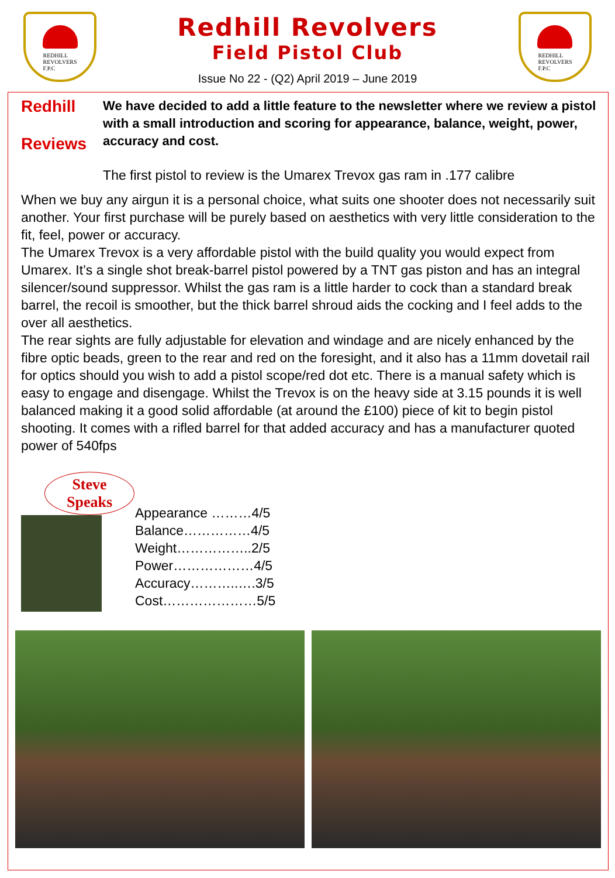REDHILL
REVOLVERS
F.P.C
Redhill Revolvers
Field Pistol Club
Issue No 22 - (Q2) April 2019 – June 2019
REDHILL
REVOLVERS
F.P.C
Redhill
Reviews
We have decided to add a little feature to the newsletter where we review a pistol with a small introduction and scoring for appearance, balance, weight, power, accuracy and cost.
The first pistol to review is the Umarex Trevox gas ram in .177 calibre
When we buy any airgun it is a personal choice, what suits one shooter does not necessarily suit another. Your first purchase will be purely based on aesthetics with very little consideration to the fit, feel, power or accuracy.
The Umarex Trevox is a very affordable pistol with the build quality you would expect from Umarex. It’s a single shot break-barrel pistol powered by a TNT gas piston and has an integral silencer/sound suppressor. Whilst the gas ram is a little harder to cock than a standard break barrel, the recoil is smoother, but the thick barrel shroud aids the cocking and I feel adds to the over all aesthetics.
The rear sights are fully adjustable for elevation and windage and are nicely enhanced by the fibre optic beads, green to the rear and red on the foresight, and it also has a 11mm dovetail rail for optics should you wish to add a pistol scope/red dot etc. There is a manual safety which is easy to engage and disengage. Whilst the Trevox is on the heavy side at 3.15 pounds it is well balanced making it a good solid affordable (at around the £100) piece of kit to begin pistol shooting. It comes with a rifled barrel for that added accuracy and has a manufacturer quoted power of 540fps
Steve
Speaks
Appearance ………4/5
Balance……………4/5
Weight……………..2/5
Power………………4/5
Accuracy………..….3/5
Cost…………………5/5